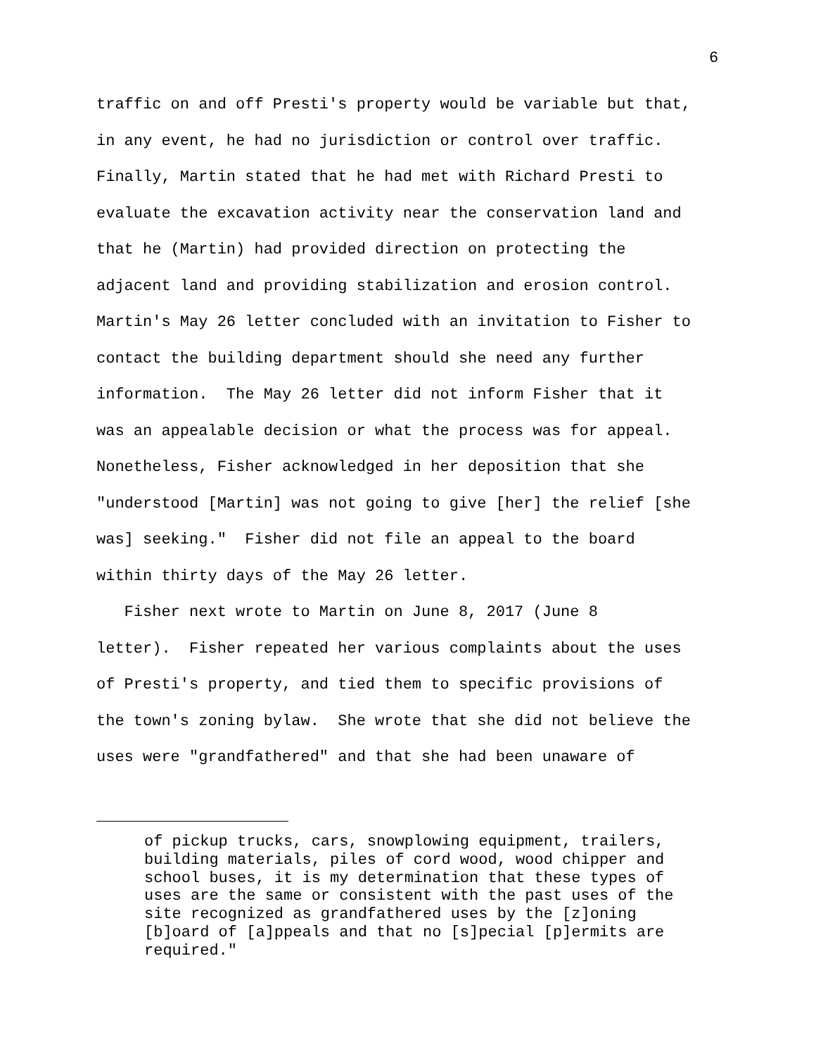6
traffic on and off Presti's property would be variable but that, in any event, he had no jurisdiction or control over traffic. Finally, Martin stated that he had met with Richard Presti to evaluate the excavation activity near the conservation land and that he (Martin) had provided direction on protecting the adjacent land and providing stabilization and erosion control. Martin's May 26 letter concluded with an invitation to Fisher to contact the building department should she need any further information. The May 26 letter did not inform Fisher that it was an appealable decision or what the process was for appeal. Nonetheless, Fisher acknowledged in her deposition that she "understood [Martin] was not going to give [her] the relief [she was] seeking." Fisher did not file an appeal to the board within thirty days of the May 26 letter.
Fisher next wrote to Martin on June 8, 2017 (June 8 letter). Fisher repeated her various complaints about the uses of Presti's property, and tied them to specific provisions of the town's zoning bylaw. She wrote that she did not believe the uses were "grandfathered" and that she had been unaware of
of pickup trucks, cars, snowplowing equipment, trailers, building materials, piles of cord wood, wood chipper and school buses, it is my determination that these types of uses are the same or consistent with the past uses of the site recognized as grandfathered uses by the [z]oning [b]oard of [a]ppeals and that no [s]pecial [p]ermits are required."